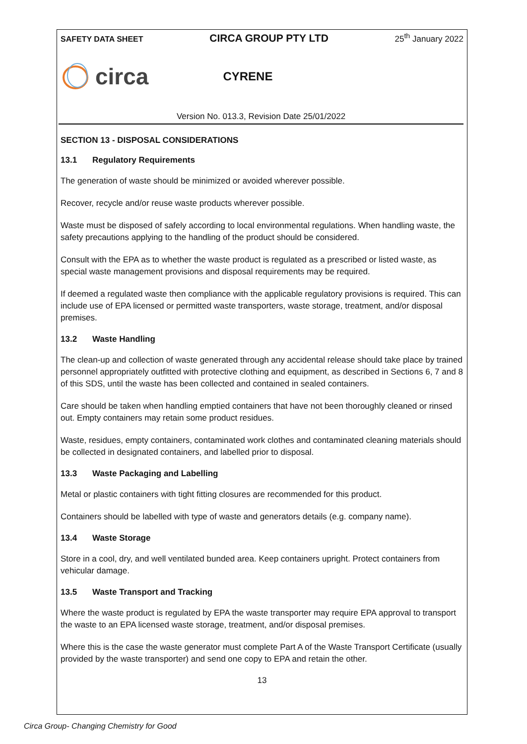SAFETY DATA SHEET CIRCA GROUP PTY LTD 25<sup>th</sup> January 2022
circa CYRENE
Version No. 013.3, Revision Date 25/01/2022
SECTION 13 - DISPOSAL CONSIDERATIONS
13.1 Regulatory Requirements
The generation of waste should be minimized or avoided wherever possible.
Recover, recycle and/or reuse waste products wherever possible.
Waste must be disposed of safely according to local environmental regulations. When handling waste, the safety precautions applying to the handling of the product should be considered.
Consult with the EPA as to whether the waste product is regulated as a prescribed or listed waste, as special waste management provisions and disposal requirements may be required.
If deemed a regulated waste then compliance with the applicable regulatory provisions is required. This can include use of EPA licensed or permitted waste transporters, waste storage, treatment, and/or disposal premises.
13.2 Waste Handling
The clean-up and collection of waste generated through any accidental release should take place by trained personnel appropriately outfitted with protective clothing and equipment, as described in Sections 6, 7 and 8 of this SDS, until the waste has been collected and contained in sealed containers.
Care should be taken when handling emptied containers that have not been thoroughly cleaned or rinsed out. Empty containers may retain some product residues.
Waste, residues, empty containers, contaminated work clothes and contaminated cleaning materials should be collected in designated containers, and labelled prior to disposal.
13.3 Waste Packaging and Labelling
Metal or plastic containers with tight fitting closures are recommended for this product.
Containers should be labelled with type of waste and generators details (e.g. company name).
13.4 Waste Storage
Store in a cool, dry, and well ventilated bunded area. Keep containers upright. Protect containers from vehicular damage.
13.5 Waste Transport and Tracking
Where the waste product is regulated by EPA the waste transporter may require EPA approval to transport the waste to an EPA licensed waste storage, treatment, and/or disposal premises.
Where this is the case the waste generator must complete Part A of the Waste Transport Certificate (usually provided by the waste transporter) and send one copy to EPA and retain the other.
13
Circa Group- Changing Chemistry for Good